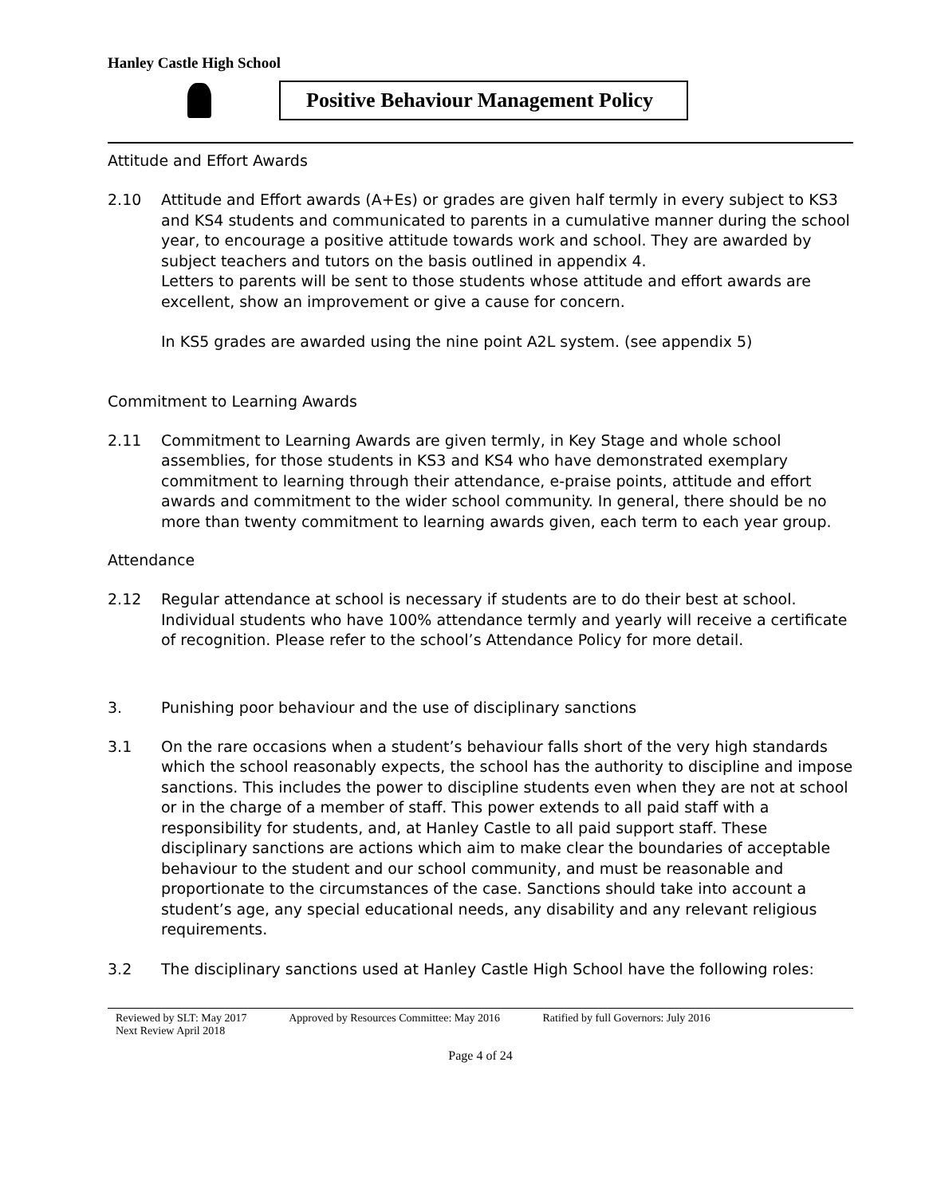Hanley Castle High School
Positive Behaviour Management Policy
Attitude and Effort Awards
2.10 Attitude and Effort awards (A+Es) or grades are given half termly in every subject to KS3 and KS4 students and communicated to parents in a cumulative manner during the school year, to encourage a positive attitude towards work and school. They are awarded by subject teachers and tutors on the basis outlined in appendix 4.
Letters to parents will be sent to those students whose attitude and effort awards are excellent, show an improvement or give a cause for concern.
In KS5 grades are awarded using the nine point A2L system. (see appendix 5)
Commitment to Learning Awards
2.11 Commitment to Learning Awards are given termly, in Key Stage and whole school assemblies, for those students in KS3 and KS4 who have demonstrated exemplary commitment to learning through their attendance, e-praise points, attitude and effort awards and commitment to the wider school community. In general, there should be no more than twenty commitment to learning awards given, each term to each year group.
Attendance
2.12 Regular attendance at school is necessary if students are to do their best at school. Individual students who have 100% attendance termly and yearly will receive a certificate of recognition. Please refer to the school’s Attendance Policy for more detail.
3. Punishing poor behaviour and the use of disciplinary sanctions
3.1 On the rare occasions when a student’s behaviour falls short of the very high standards which the school reasonably expects, the school has the authority to discipline and impose sanctions. This includes the power to discipline students even when they are not at school or in the charge of a member of staff. This power extends to all paid staff with a responsibility for students, and, at Hanley Castle to all paid support staff. These disciplinary sanctions are actions which aim to make clear the boundaries of acceptable behaviour to the student and our school community, and must be reasonable and proportionate to the circumstances of the case. Sanctions should take into account a student’s age, any special educational needs, any disability and any relevant religious requirements.
3.2 The disciplinary sanctions used at Hanley Castle High School have the following roles:
Reviewed by SLT: May 2017 Approved by Resources Committee: May 2016 Ratified by full Governors: July 2016
Next Review April 2018
Page 4 of 24